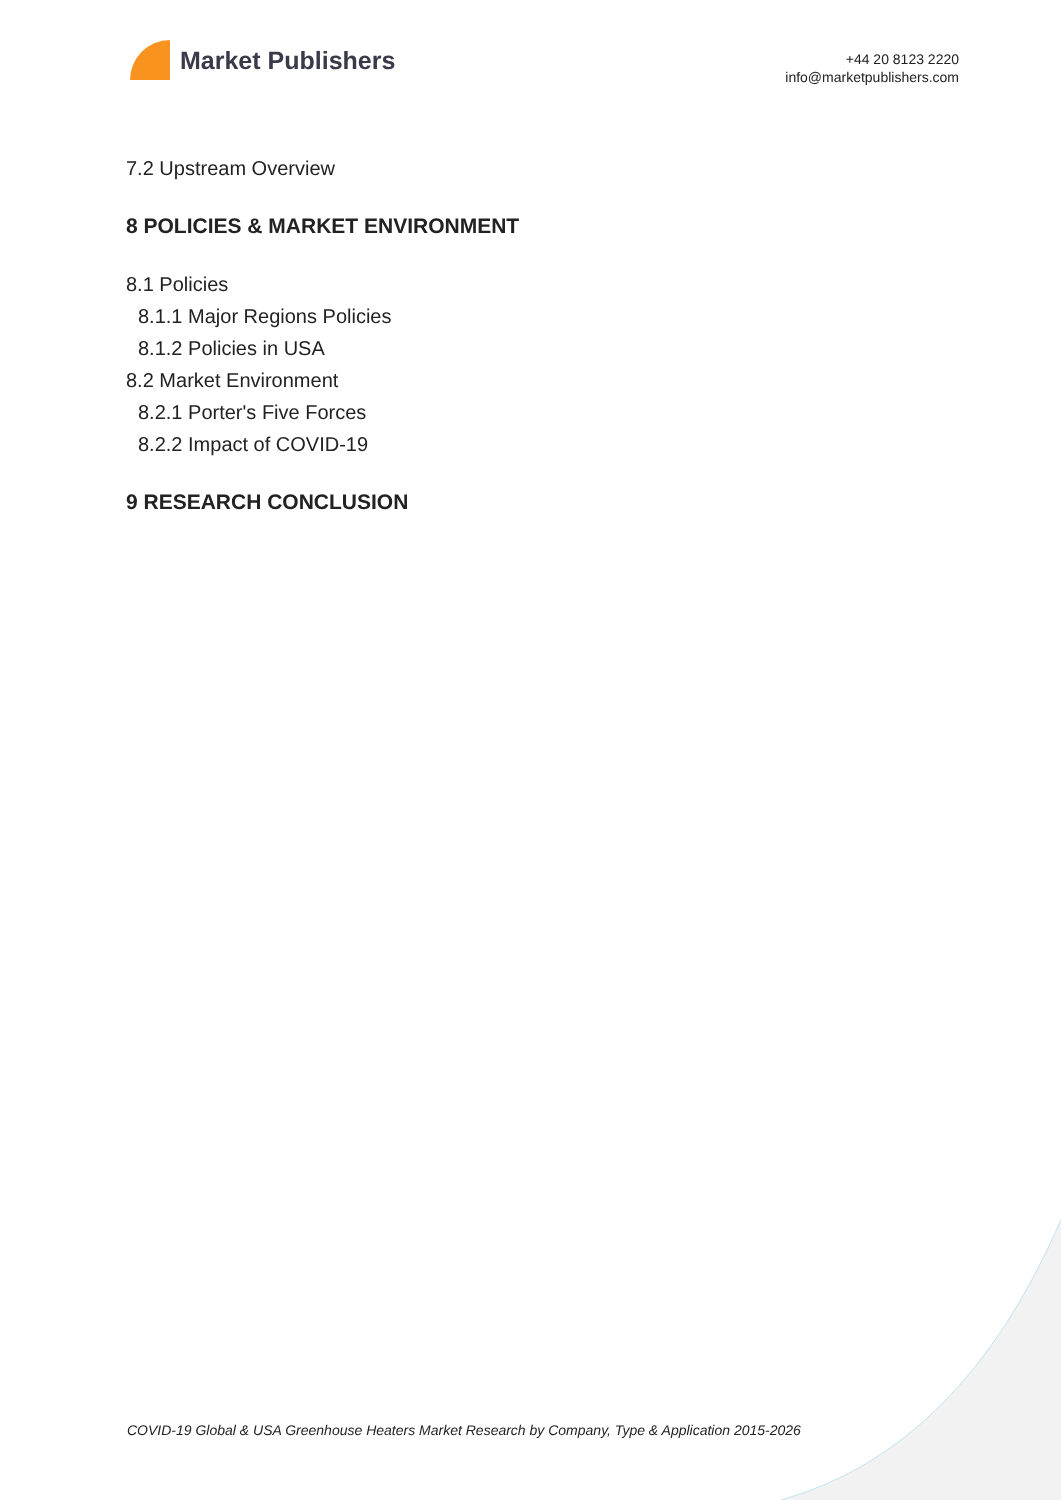Market Publishers
+44 20 8123 2220
info@marketpublishers.com
7.2 Upstream Overview
8 POLICIES & MARKET ENVIRONMENT
8.1 Policies
8.1.1 Major Regions Policies
8.1.2 Policies in USA
8.2 Market Environment
8.2.1 Porter's Five Forces
8.2.2 Impact of COVID-19
9 RESEARCH CONCLUSION
COVID-19 Global & USA Greenhouse Heaters Market Research by Company, Type & Application 2015-2026